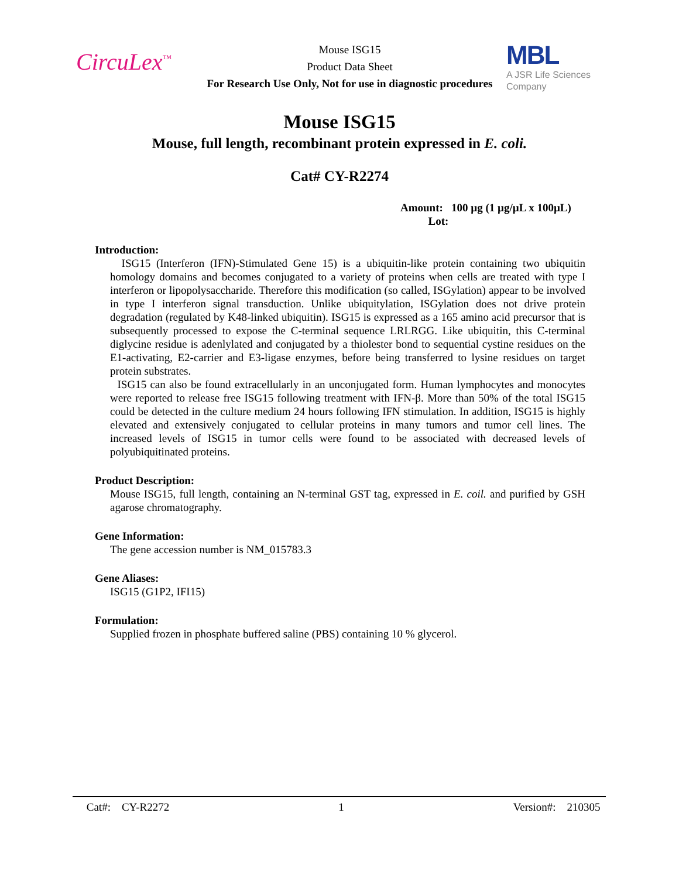CircuLex<sup>™</sup>
Mouse ISG15
Product Data Sheet
For Research Use Only, Not for use in diagnostic procedures
MBL
A JSR Life Sciences Company
Mouse ISG15
Mouse, full length, recombinant protein expressed in E. coli.
Cat# CY-R2274
Amount: 100 µg (1 µg/µL x 100µL)
Lot:
Introduction:
ISG15 (Interferon (IFN)-Stimulated Gene 15) is a ubiquitin-like protein containing two ubiquitin homology domains and becomes conjugated to a variety of proteins when cells are treated with type I interferon or lipopolysaccharide. Therefore this modification (so called, ISGylation) appear to be involved in type I interferon signal transduction. Unlike ubiquitylation, ISGylation does not drive protein degradation (regulated by K48-linked ubiquitin). ISG15 is expressed as a 165 amino acid precursor that is subsequently processed to expose the C-terminal sequence LRLRGG. Like ubiquitin, this C-terminal diglycine residue is adenlylated and conjugated by a thiolester bond to sequential cystine residues on the E1-activating, E2-carrier and E3-ligase enzymes, before being transferred to lysine residues on target protein substrates.
ISG15 can also be found extracellularly in an unconjugated form. Human lymphocytes and monocytes were reported to release free ISG15 following treatment with IFN-β. More than 50% of the total ISG15 could be detected in the culture medium 24 hours following IFN stimulation. In addition, ISG15 is highly elevated and extensively conjugated to cellular proteins in many tumors and tumor cell lines. The increased levels of ISG15 in tumor cells were found to be associated with decreased levels of polyubiquitinated proteins.
Product Description:
Mouse ISG15, full length, containing an N-terminal GST tag, expressed in E. coil. and purified by GSH agarose chromatography.
Gene Information:
The gene accession number is NM_015783.3
Gene Aliases:
ISG15 (G1P2, IFI15)
Formulation:
Supplied frozen in phosphate buffered saline (PBS) containing 10 % glycerol.
Cat#: CY-R2272 1 Version#: 210305